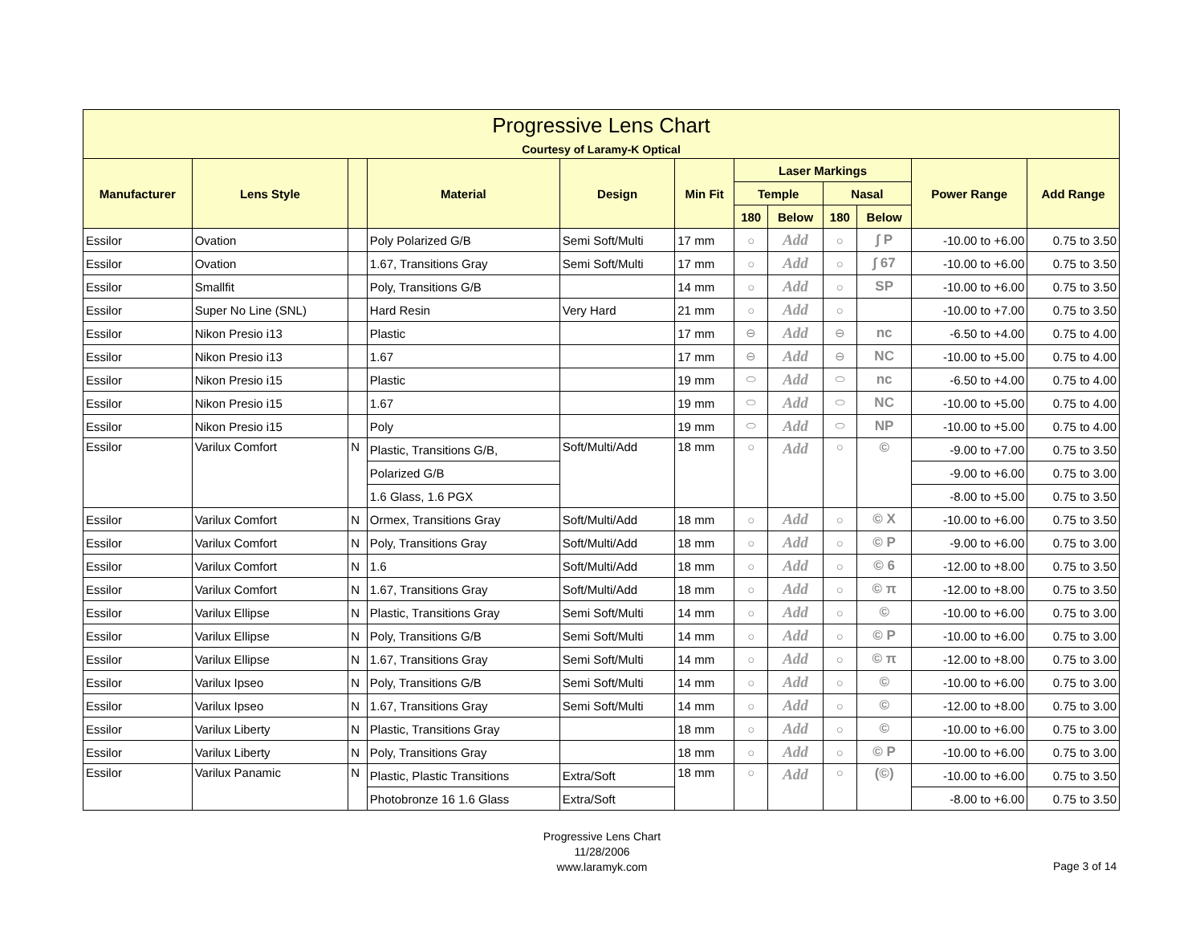| Progressive Lens Chart Courtesy of Laramy-K Optical | | | | | | | | | | | |
| Manufacturer | Lens Style | | Material | Design | Min Fit | Laser Markings | | | | Power Range | Add Range |
| | | | | | | Temple | | Nasal | | | |
| | | | | | | 180 | Below | 180 | Below | | |
| Essilor | Ovation | | Poly Polarized G/B | Semi Soft/Multi | 17 mm | ○ | Add | ○ | ∫ P | -10.00 to +6.00 | 0.75 to 3.50 |
| Essilor | Ovation | | 1.67, Transitions Gray | Semi Soft/Multi | 17 mm | ○ | Add | ○ | ∫ 67 | -10.00 to +6.00 | 0.75 to 3.50 |
| Essilor | Smallfit | | Poly, Transitions G/B | | 14 mm | ○ | Add | ○ | SP | -10.00 to +6.00 | 0.75 to 3.50 |
| Essilor | Super No Line (SNL) | | Hard Resin | Very Hard | 21 mm | ○ | Add | ○ | | -10.00 to +7.00 | 0.75 to 3.50 |
| Essilor | Nikon Presio i13 | | Plastic | | 17 mm | ⊖ | Add | ⊖ | nc | -6.50 to +4.00 | 0.75 to 4.00 |
| Essilor | Nikon Presio i13 | | 1.67 | | 17 mm | ⊖ | Add | ⊖ | NC | -10.00 to +5.00 | 0.75 to 4.00 |
| Essilor | Nikon Presio i15 | | Plastic | | 19 mm | ⬭ | Add | ⬭ | nc | -6.50 to +4.00 | 0.75 to 4.00 |
| Essilor | Nikon Presio i15 | | 1.67 | | 19 mm | ⬭ | Add | ⬭ | NC | -10.00 to +5.00 | 0.75 to 4.00 |
| Essilor | Nikon Presio i15 | | Poly | | 19 mm | ⬭ | Add | ⬭ | NP | -10.00 to +5.00 | 0.75 to 4.00 |
| Essilor | Varilux Comfort | N | Plastic, Transitions G/B, | Soft/Multi/Add | 18 mm | ○ | Add | ○ | © | -9.00 to +7.00 | 0.75 to 3.50 |
| | | | Polarized G/B | | | | | | | -9.00 to +6.00 | 0.75 to 3.00 |
| | | | 1.6 Glass, 1.6 PGX | | | | | | | -8.00 to +5.00 | 0.75 to 3.50 |
| Essilor | Varilux Comfort | N | Ormex, Transitions Gray | Soft/Multi/Add | 18 mm | ○ | Add | ○ | © X | -10.00 to +6.00 | 0.75 to 3.50 |
| Essilor | Varilux Comfort | N | Poly, Transitions Gray | Soft/Multi/Add | 18 mm | ○ | Add | ○ | © P | -9.00 to +6.00 | 0.75 to 3.00 |
| Essilor | Varilux Comfort | N | 1.6 | Soft/Multi/Add | 18 mm | ○ | Add | ○ | © 6 | -12.00 to +8.00 | 0.75 to 3.50 |
| Essilor | Varilux Comfort | N | 1.67, Transitions Gray | Soft/Multi/Add | 18 mm | ○ | Add | ○ | © π | -12.00 to +8.00 | 0.75 to 3.50 |
| Essilor | Varilux Ellipse | N | Plastic, Transitions Gray | Semi Soft/Multi | 14 mm | ○ | Add | ○ | © | -10.00 to +6.00 | 0.75 to 3.00 |
| Essilor | Varilux Ellipse | N | Poly, Transitions G/B | Semi Soft/Multi | 14 mm | ○ | Add | ○ | © P | -10.00 to +6.00 | 0.75 to 3.00 |
| Essilor | Varilux Ellipse | N | 1.67, Transitions Gray | Semi Soft/Multi | 14 mm | ○ | Add | ○ | © π | -12.00 to +8.00 | 0.75 to 3.00 |
| Essilor | Varilux Ipseo | N | Poly, Transitions G/B | Semi Soft/Multi | 14 mm | ○ | Add | ○ | © | -10.00 to +6.00 | 0.75 to 3.00 |
| Essilor | Varilux Ipseo | N | 1.67, Transitions Gray | Semi Soft/Multi | 14 mm | ○ | Add | ○ | © | -12.00 to +8.00 | 0.75 to 3.00 |
| Essilor | Varilux Liberty | N | Plastic, Transitions Gray | | 18 mm | ○ | Add | ○ | © | -10.00 to +6.00 | 0.75 to 3.00 |
| Essilor | Varilux Liberty | N | Poly, Transitions Gray | | 18 mm | ○ | Add | ○ | © P | -10.00 to +6.00 | 0.75 to 3.00 |
| Essilor | Varilux Panamic | N | Plastic, Plastic Transitions | Extra/Soft | 18 mm | ○ | Add | ○ | (©) | -10.00 to +6.00 | 0.75 to 3.50 |
| | | | Photobronze 16 1.6 Glass | Extra/Soft | | | | | | -8.00 to +6.00 | 0.75 to 3.50 |
Progressive Lens Chart
11/28/2006
www.laramyk.com
Page 3 of 14